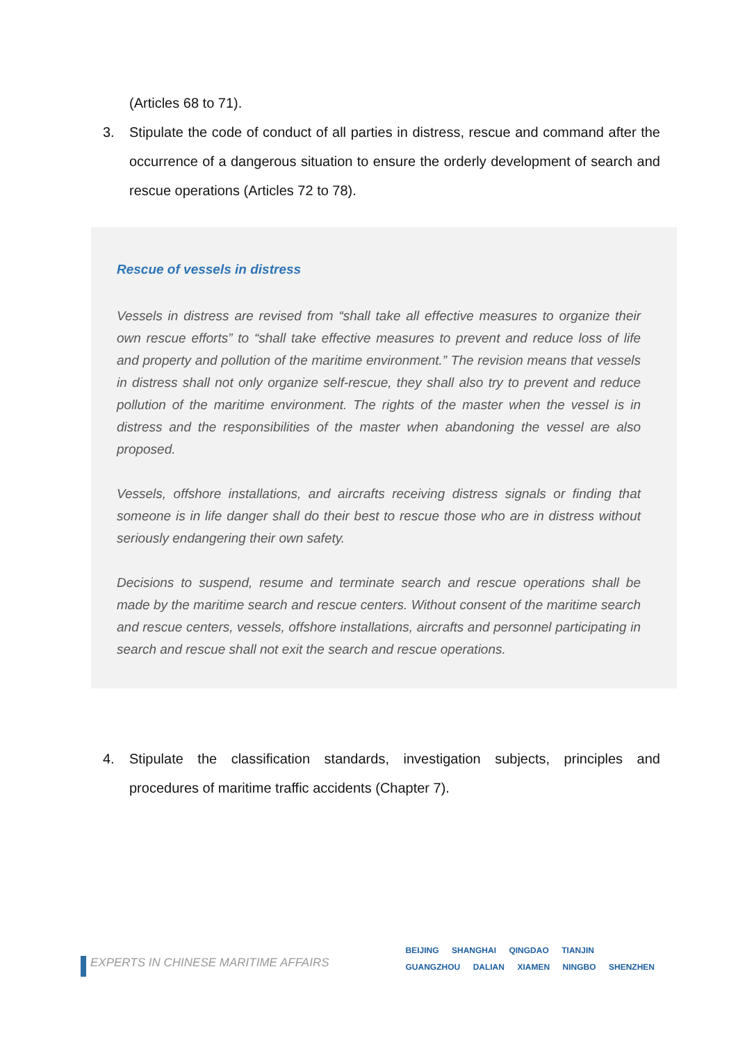(Articles 68 to 71).
3. Stipulate the code of conduct of all parties in distress, rescue and command after the occurrence of a dangerous situation to ensure the orderly development of search and rescue operations (Articles 72 to 78).
Rescue of vessels in distress
Vessels in distress are revised from “shall take all effective measures to organize their own rescue efforts” to “shall take effective measures to prevent and reduce loss of life and property and pollution of the maritime environment.” The revision means that vessels in distress shall not only organize self-rescue, they shall also try to prevent and reduce pollution of the maritime environment. The rights of the master when the vessel is in distress and the responsibilities of the master when abandoning the vessel are also proposed.
Vessels, offshore installations, and aircrafts receiving distress signals or finding that someone is in life danger shall do their best to rescue those who are in distress without seriously endangering their own safety.
Decisions to suspend, resume and terminate search and rescue operations shall be made by the maritime search and rescue centers. Without consent of the maritime search and rescue centers, vessels, offshore installations, aircrafts and personnel participating in search and rescue shall not exit the search and rescue operations.
4. Stipulate the classification standards, investigation subjects, principles and procedures of maritime traffic accidents (Chapter 7).
EXPERTS IN CHINESE MARITIME AFFAIRS
BEIJING SHANGHAI QINGDAO TIANJIN
GUANGZHOU DALIAN XIAMEN NINGBO SHENZHEN